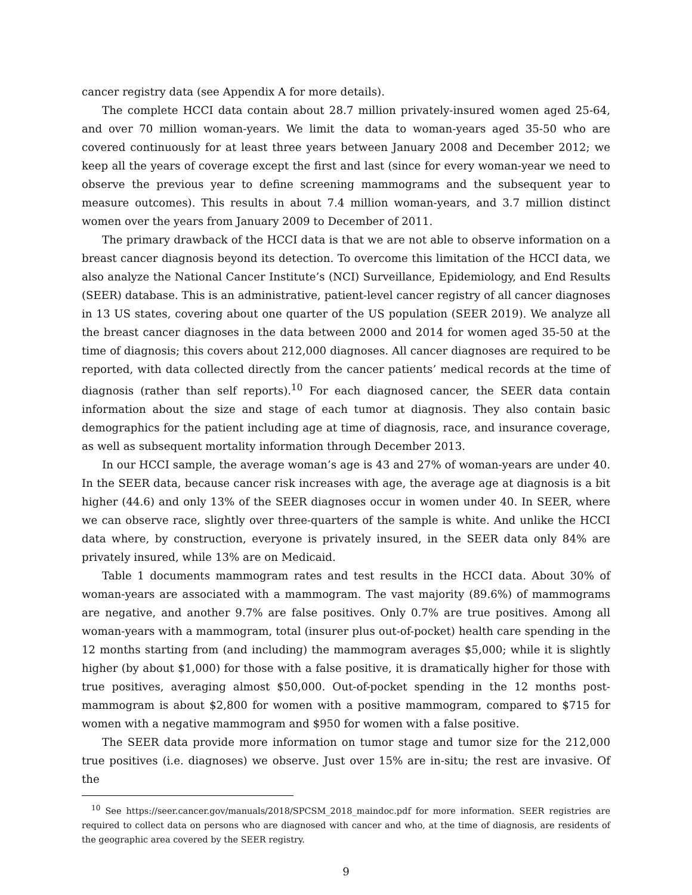cancer registry data (see Appendix A for more details).
The complete HCCI data contain about 28.7 million privately-insured women aged 25-64, and over 70 million woman-years. We limit the data to woman-years aged 35-50 who are covered continuously for at least three years between January 2008 and December 2012; we keep all the years of coverage except the first and last (since for every woman-year we need to observe the previous year to define screening mammograms and the subsequent year to measure outcomes). This results in about 7.4 million woman-years, and 3.7 million distinct women over the years from January 2009 to December of 2011.
The primary drawback of the HCCI data is that we are not able to observe information on a breast cancer diagnosis beyond its detection. To overcome this limitation of the HCCI data, we also analyze the National Cancer Institute’s (NCI) Surveillance, Epidemiology, and End Results (SEER) database. This is an administrative, patient-level cancer registry of all cancer diagnoses in 13 US states, covering about one quarter of the US population (SEER 2019). We analyze all the breast cancer diagnoses in the data between 2000 and 2014 for women aged 35-50 at the time of diagnosis; this covers about 212,000 diagnoses. All cancer diagnoses are required to be reported, with data collected directly from the cancer patients’ medical records at the time of diagnosis (rather than self reports).<sup>10</sup> For each diagnosed cancer, the SEER data contain information about the size and stage of each tumor at diagnosis. They also contain basic demographics for the patient including age at time of diagnosis, race, and insurance coverage, as well as subsequent mortality information through December 2013.
In our HCCI sample, the average woman’s age is 43 and 27% of woman-years are under 40. In the SEER data, because cancer risk increases with age, the average age at diagnosis is a bit higher (44.6) and only 13% of the SEER diagnoses occur in women under 40. In SEER, where we can observe race, slightly over three-quarters of the sample is white. And unlike the HCCI data where, by construction, everyone is privately insured, in the SEER data only 84% are privately insured, while 13% are on Medicaid.
Table 1 documents mammogram rates and test results in the HCCI data. About 30% of woman-years are associated with a mammogram. The vast majority (89.6%) of mammograms are negative, and another 9.7% are false positives. Only 0.7% are true positives. Among all woman-years with a mammogram, total (insurer plus out-of-pocket) health care spending in the 12 months starting from (and including) the mammogram averages $5,000; while it is slightly higher (by about $1,000) for those with a false positive, it is dramatically higher for those with true positives, averaging almost $50,000. Out-of-pocket spending in the 12 months post-mammogram is about $2,800 for women with a positive mammogram, compared to $715 for women with a negative mammogram and $950 for women with a false positive.
The SEER data provide more information on tumor stage and tumor size for the 212,000 true positives (i.e. diagnoses) we observe. Just over 15% are in-situ; the rest are invasive. Of the
<sup>10</sup> See https://seer.cancer.gov/manuals/2018/SPCSM_2018_maindoc.pdf for more information. SEER registries are required to collect data on persons who are diagnosed with cancer and who, at the time of diagnosis, are residents of the geographic area covered by the SEER registry.
9